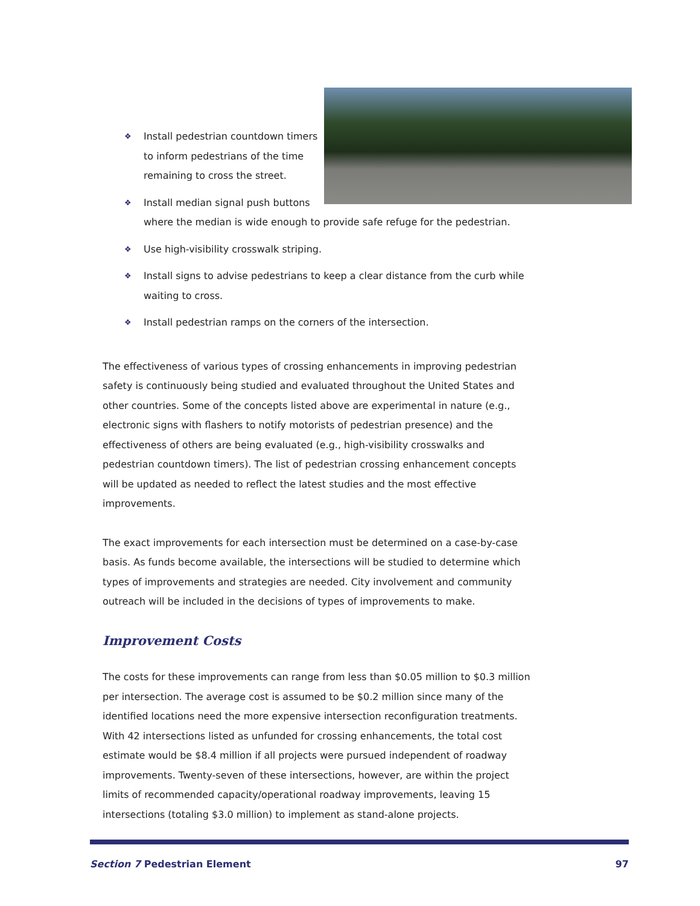❖ Install pedestrian countdown timers
to inform pedestrians of the time
remaining to cross the street.
❖ Install median signal push buttons
where the median is wide enough to provide safe refuge for the pedestrian.
❖ Use high-visibility crosswalk striping.
❖ Install signs to advise pedestrians to keep a clear distance from the curb while waiting to cross.
❖ Install pedestrian ramps on the corners of the intersection.
The effectiveness of various types of crossing enhancements in improving pedestrian safety is continuously being studied and evaluated throughout the United States and other countries. Some of the concepts listed above are experimental in nature (e.g., electronic signs with flashers to notify motorists of pedestrian presence) and the effectiveness of others are being evaluated (e.g., high-visibility crosswalks and pedestrian countdown timers). The list of pedestrian crossing enhancement concepts will be updated as needed to reflect the latest studies and the most effective improvements.
The exact improvements for each intersection must be determined on a case-by-case basis. As funds become available, the intersections will be studied to determine which types of improvements and strategies are needed. City involvement and community outreach will be included in the decisions of types of improvements to make.
Improvement Costs
The costs for these improvements can range from less than $0.05 million to $0.3 million per intersection. The average cost is assumed to be $0.2 million since many of the identified locations need the more expensive intersection reconfiguration treatments. With 42 intersections listed as unfunded for crossing enhancements, the total cost estimate would be $8.4 million if all projects were pursued independent of roadway improvements. Twenty-seven of these intersections, however, are within the project limits of recommended capacity/operational roadway improvements, leaving 15 intersections (totaling $3.0 million) to implement as stand-alone projects.
Section 7 Pedestrian Element 97